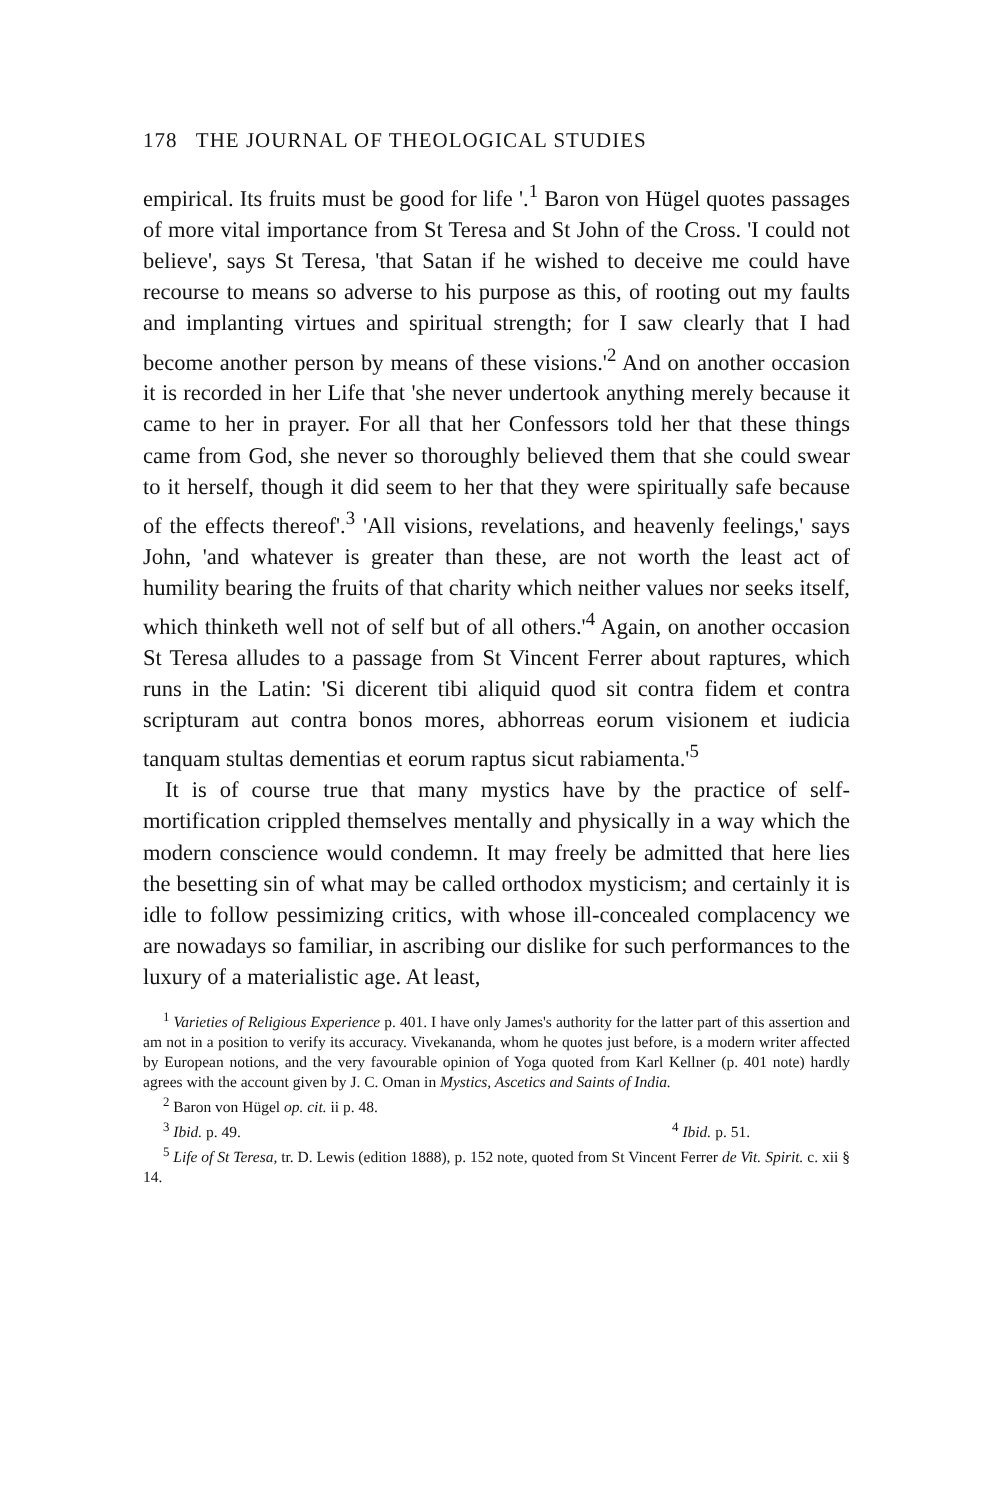178 THE JOURNAL OF THEOLOGICAL STUDIES
empirical. Its fruits must be good for life '.<sup>1</sup> Baron von Hügel quotes passages of more vital importance from St Teresa and St John of the Cross. 'I could not believe', says St Teresa, 'that Satan if he wished to deceive me could have recourse to means so adverse to his purpose as this, of rooting out my faults and implanting virtues and spiritual strength; for I saw clearly that I had become another person by means of these visions.'<sup>2</sup> And on another occasion it is recorded in her Life that 'she never undertook anything merely because it came to her in prayer. For all that her Confessors told her that these things came from God, she never so thoroughly believed them that she could swear to it herself, though it did seem to her that they were spiritually safe because of the effects thereof'.<sup>3</sup> 'All visions, revelations, and heavenly feelings,' says John, 'and whatever is greater than these, are not worth the least act of humility bearing the fruits of that charity which neither values nor seeks itself, which thinketh well not of self but of all others.'<sup>4</sup> Again, on another occasion St Teresa alludes to a passage from St Vincent Ferrer about raptures, which runs in the Latin: 'Si dicerent tibi aliquid quod sit contra fidem et contra scripturam aut contra bonos mores, abhorreas eorum visionem et iudicia tanquam stultas dementias et eorum raptus sicut rabiamenta.'<sup>5</sup>
It is of course true that many mystics have by the practice of self-mortification crippled themselves mentally and physically in a way which the modern conscience would condemn. It may freely be admitted that here lies the besetting sin of what may be called orthodox mysticism; and certainly it is idle to follow pessimizing critics, with whose ill-concealed complacency we are nowadays so familiar, in ascribing our dislike for such performances to the luxury of a materialistic age. At least,
<sup>1</sup> Varieties of Religious Experience p. 401. I have only James's authority for the latter part of this assertion and am not in a position to verify its accuracy. Vivekananda, whom he quotes just before, is a modern writer affected by European notions, and the very favourable opinion of Yoga quoted from Karl Kellner (p. 401 note) hardly agrees with the account given by J. C. Oman in Mystics, Ascetics and Saints of India.
<sup>2</sup> Baron von Hügel op. cit. ii p. 48.
<sup>3</sup> Ibid. p. 49. <sup>4</sup> Ibid. p. 51.
<sup>5</sup> Life of St Teresa, tr. D. Lewis (edition 1888), p. 152 note, quoted from St Vincent Ferrer de Vit. Spirit. c. xii § 14.